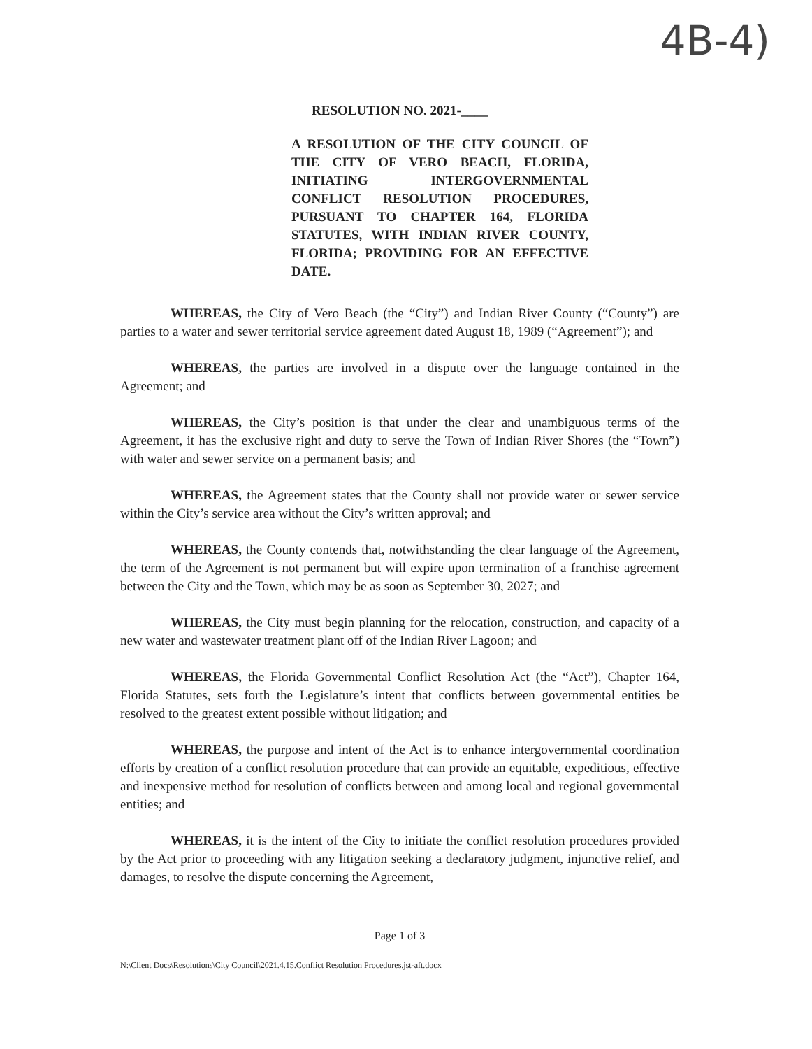4B-4)
RESOLUTION NO. 2021-____
A RESOLUTION OF THE CITY COUNCIL OF THE CITY OF VERO BEACH, FLORIDA, INITIATING INTERGOVERNMENTAL CONFLICT RESOLUTION PROCEDURES, PURSUANT TO CHAPTER 164, FLORIDA STATUTES, WITH INDIAN RIVER COUNTY, FLORIDA; PROVIDING FOR AN EFFECTIVE DATE.
WHEREAS, the City of Vero Beach (the “City”) and Indian River County (“County”) are parties to a water and sewer territorial service agreement dated August 18, 1989 (“Agreement”); and
WHEREAS, the parties are involved in a dispute over the language contained in the Agreement; and
WHEREAS, the City’s position is that under the clear and unambiguous terms of the Agreement, it has the exclusive right and duty to serve the Town of Indian River Shores (the “Town”) with water and sewer service on a permanent basis; and
WHEREAS, the Agreement states that the County shall not provide water or sewer service within the City’s service area without the City’s written approval; and
WHEREAS, the County contends that, notwithstanding the clear language of the Agreement, the term of the Agreement is not permanent but will expire upon termination of a franchise agreement between the City and the Town, which may be as soon as September 30, 2027; and
WHEREAS, the City must begin planning for the relocation, construction, and capacity of a new water and wastewater treatment plant off of the Indian River Lagoon; and
WHEREAS, the Florida Governmental Conflict Resolution Act (the “Act”), Chapter 164, Florida Statutes, sets forth the Legislature’s intent that conflicts between governmental entities be resolved to the greatest extent possible without litigation; and
WHEREAS, the purpose and intent of the Act is to enhance intergovernmental coordination efforts by creation of a conflict resolution procedure that can provide an equitable, expeditious, effective and inexpensive method for resolution of conflicts between and among local and regional governmental entities; and
WHEREAS, it is the intent of the City to initiate the conflict resolution procedures provided by the Act prior to proceeding with any litigation seeking a declaratory judgment, injunctive relief, and damages, to resolve the dispute concerning the Agreement,
Page 1 of 3
N:\Client Docs\Resolutions\City Council\2021.4.15.Conflict Resolution Procedures.jst-aft.docx